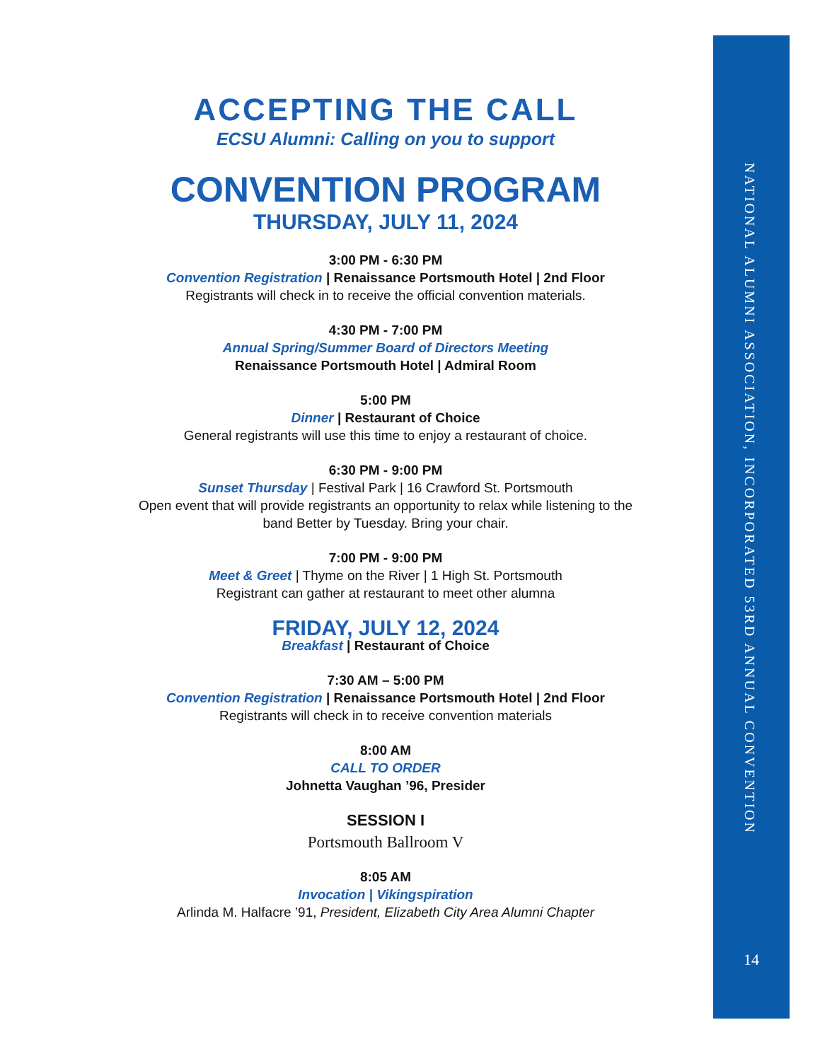ACCEPTING THE CALL
ECSU Alumni: Calling on you to support
CONVENTION PROGRAM
THURSDAY, JULY 11, 2024
3:00 PM - 6:30 PM
Convention Registration | Renaissance Portsmouth Hotel | 2nd Floor
Registrants will check in to receive the official convention materials.
4:30 PM - 7:00 PM
Annual Spring/Summer Board of Directors Meeting
Renaissance Portsmouth Hotel | Admiral Room
5:00 PM
Dinner | Restaurant of Choice
General registrants will use this time to enjoy a restaurant of choice.
6:30 PM - 9:00 PM
Sunset Thursday | Festival Park | 16 Crawford St. Portsmouth
Open event that will provide registrants an opportunity to relax while listening to the band Better by Tuesday. Bring your chair.
7:00 PM - 9:00 PM
Meet & Greet | Thyme on the River | 1 High St. Portsmouth
Registrant can gather at restaurant to meet other alumna
FRIDAY, JULY 12, 2024
Breakfast | Restaurant of Choice
7:30 AM – 5:00 PM
Convention Registration | Renaissance Portsmouth Hotel | 2nd Floor
Registrants will check in to receive convention materials
8:00 AM
CALL TO ORDER
Johnetta Vaughan ’96, Presider
SESSION I
Portsmouth Ballroom V
8:05 AM
Invocation | Vikingspiration
Arlinda M. Halfacre ’91, President, Elizabeth City Area Alumni Chapter
NATIONAL ALUMNI ASSOCIATION, INCORPORATED 53RD ANNUAL CONVENTION
14